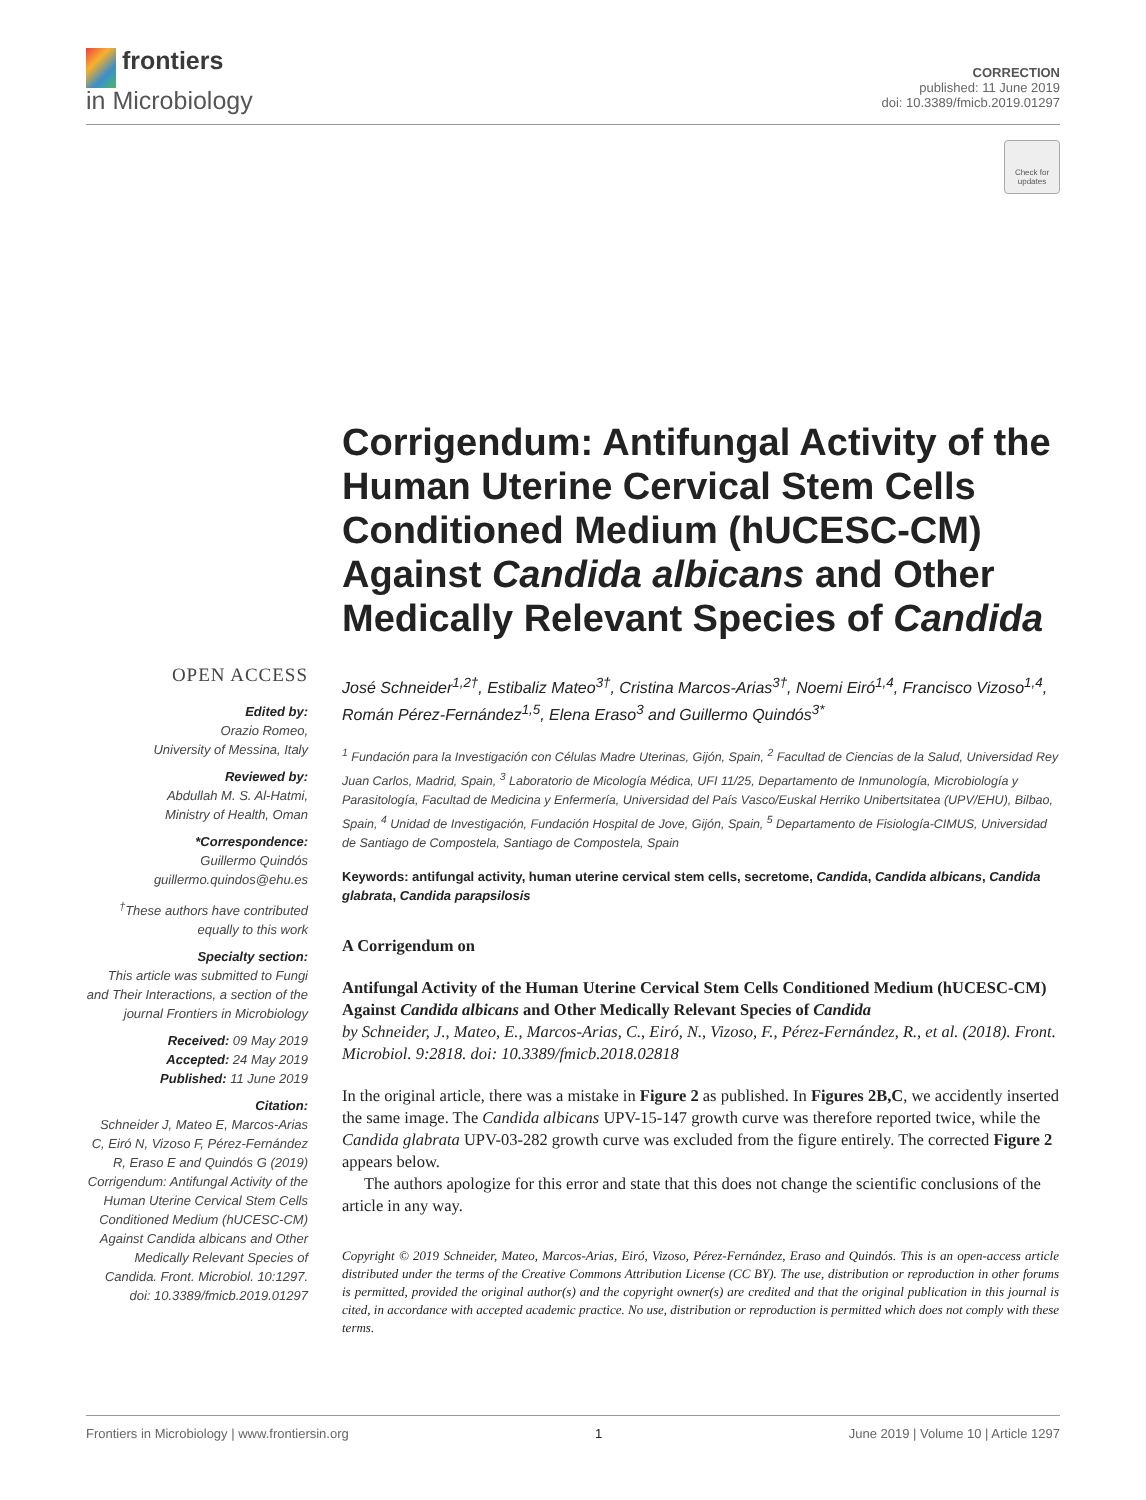frontiers
in Microbiology
CORRECTION
published: 11 June 2019
doi: 10.3389/fmicb.2019.01297
Check for updates
OPEN ACCESS
Edited by:
Orazio Romeo,
University of Messina, Italy
Reviewed by:
Abdullah M. S. Al-Hatmi,
Ministry of Health, Oman
*Correspondence:
Guillermo Quindós
guillermo.quindos@ehu.es
<sup>†</sup> These authors have contributed equally to this work
Specialty section:
This article was submitted to Fungi and Their Interactions, a section of the journal Frontiers in Microbiology
Received: 09 May 2019
Accepted: 24 May 2019
Published: 11 June 2019
Citation:
Schneider J, Mateo E, Marcos-Arias C, Eiró N, Vizoso F, Pérez-Fernández R, Eraso E and Quindós G (2019) Corrigendum: Antifungal Activity of the Human Uterine Cervical Stem Cells Conditioned Medium (hUCESC-CM) Against Candida albicans and Other Medically Relevant Species of Candida. Front. Microbiol. 10:1297. doi: 10.3389/fmicb.2019.01297
Corrigendum: Antifungal Activity of the Human Uterine Cervical Stem Cells Conditioned Medium (hUCESC-CM) Against Candida albicans and Other Medically Relevant Species of Candida
José Schneider<sup>1,2†</sup>, Estibaliz Mateo<sup>3†</sup>, Cristina Marcos-Arias<sup>3†</sup>, Noemi Eiró<sup>1,4</sup>, Francisco Vizoso<sup>1,4</sup>, Román Pérez-Fernández<sup>1,5</sup>, Elena Eraso<sup>3</sup> and Guillermo Quindós<sup>3*</sup>
<sup>1</sup> Fundación para la Investigación con Células Madre Uterinas, Gijón, Spain, <sup>2</sup> Facultad de Ciencias de la Salud, Universidad Rey Juan Carlos, Madrid, Spain, <sup>3</sup> Laboratorio de Micología Médica, UFI 11/25, Departamento de Inmunología, Microbiología y Parasitología, Facultad de Medicina y Enfermería, Universidad del País Vasco/Euskal Herriko Unibertsitatea (UPV/EHU), Bilbao, Spain, <sup>4</sup> Unidad de Investigación, Fundación Hospital de Jove, Gijón, Spain, <sup>5</sup> Departamento de Fisiología-CIMUS, Universidad de Santiago de Compostela, Santiago de Compostela, Spain
Keywords: antifungal activity, human uterine cervical stem cells, secretome, Candida, Candida albicans, Candida glabrata, Candida parapsilosis
A Corrigendum on
Antifungal Activity of the Human Uterine Cervical Stem Cells Conditioned Medium (hUCESC-CM) Against Candida albicans and Other Medically Relevant Species of Candida
by Schneider, J., Mateo, E., Marcos-Arias, C., Eiró, N., Vizoso, F., Pérez-Fernández, R., et al. (2018). Front. Microbiol. 9:2818. doi: 10.3389/fmicb.2018.02818
In the original article, there was a mistake in Figure 2 as published. In Figures 2B,C, we accidently inserted the same image. The Candida albicans UPV-15-147 growth curve was therefore reported twice, while the Candida glabrata UPV-03-282 growth curve was excluded from the figure entirely. The corrected Figure 2 appears below.
The authors apologize for this error and state that this does not change the scientific conclusions of the article in any way.
Copyright © 2019 Schneider, Mateo, Marcos-Arias, Eiró, Vizoso, Pérez-Fernández, Eraso and Quindós. This is an open-access article distributed under the terms of the Creative Commons Attribution License (CC BY). The use, distribution or reproduction in other forums is permitted, provided the original author(s) and the copyright owner(s) are credited and that the original publication in this journal is cited, in accordance with accepted academic practice. No use, distribution or reproduction is permitted which does not comply with these terms.
Frontiers in Microbiology | www.frontiersin.org 1 June 2019 | Volume 10 | Article 1297